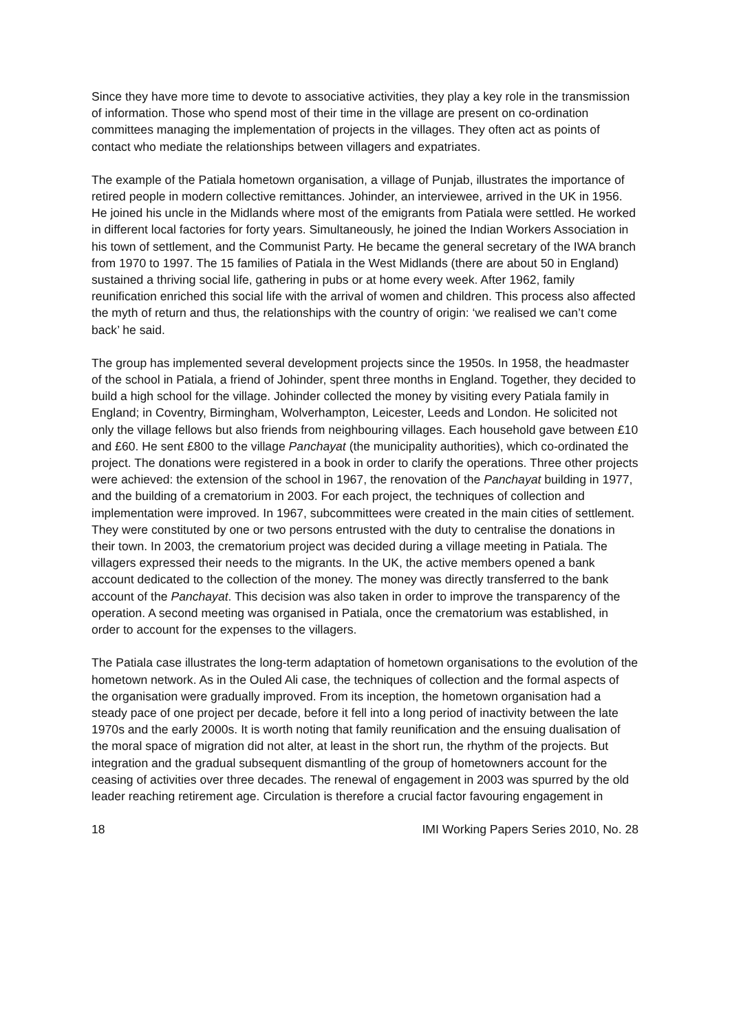Since they have more time to devote to associative activities, they play a key role in the transmission of information. Those who spend most of their time in the village are present on co-ordination committees managing the implementation of projects in the villages. They often act as points of contact who mediate the relationships between villagers and expatriates.
The example of the Patiala hometown organisation, a village of Punjab, illustrates the importance of retired people in modern collective remittances. Johinder, an interviewee, arrived in the UK in 1956. He joined his uncle in the Midlands where most of the emigrants from Patiala were settled. He worked in different local factories for forty years. Simultaneously, he joined the Indian Workers Association in his town of settlement, and the Communist Party. He became the general secretary of the IWA branch from 1970 to 1997. The 15 families of Patiala in the West Midlands (there are about 50 in England) sustained a thriving social life, gathering in pubs or at home every week. After 1962, family reunification enriched this social life with the arrival of women and children. This process also affected the myth of return and thus, the relationships with the country of origin: ‘we realised we can’t come back’ he said.
The group has implemented several development projects since the 1950s. In 1958, the headmaster of the school in Patiala, a friend of Johinder, spent three months in England. Together, they decided to build a high school for the village. Johinder collected the money by visiting every Patiala family in England; in Coventry, Birmingham, Wolverhampton, Leicester, Leeds and London. He solicited not only the village fellows but also friends from neighbouring villages. Each household gave between £10 and £60. He sent £800 to the village Panchayat (the municipality authorities), which co-ordinated the project. The donations were registered in a book in order to clarify the operations. Three other projects were achieved: the extension of the school in 1967, the renovation of the Panchayat building in 1977, and the building of a crematorium in 2003. For each project, the techniques of collection and implementation were improved. In 1967, subcommittees were created in the main cities of settlement. They were constituted by one or two persons entrusted with the duty to centralise the donations in their town. In 2003, the crematorium project was decided during a village meeting in Patiala. The villagers expressed their needs to the migrants. In the UK, the active members opened a bank account dedicated to the collection of the money. The money was directly transferred to the bank account of the Panchayat. This decision was also taken in order to improve the transparency of the operation. A second meeting was organised in Patiala, once the crematorium was established, in order to account for the expenses to the villagers.
The Patiala case illustrates the long-term adaptation of hometown organisations to the evolution of the hometown network. As in the Ouled Ali case, the techniques of collection and the formal aspects of the organisation were gradually improved. From its inception, the hometown organisation had a steady pace of one project per decade, before it fell into a long period of inactivity between the late 1970s and the early 2000s. It is worth noting that family reunification and the ensuing dualisation of the moral space of migration did not alter, at least in the short run, the rhythm of the projects. But integration and the gradual subsequent dismantling of the group of hometowners account for the ceasing of activities over three decades. The renewal of engagement in 2003 was spurred by the old leader reaching retirement age. Circulation is therefore a crucial factor favouring engagement in
18 IMI Working Papers Series 2010, No. 28